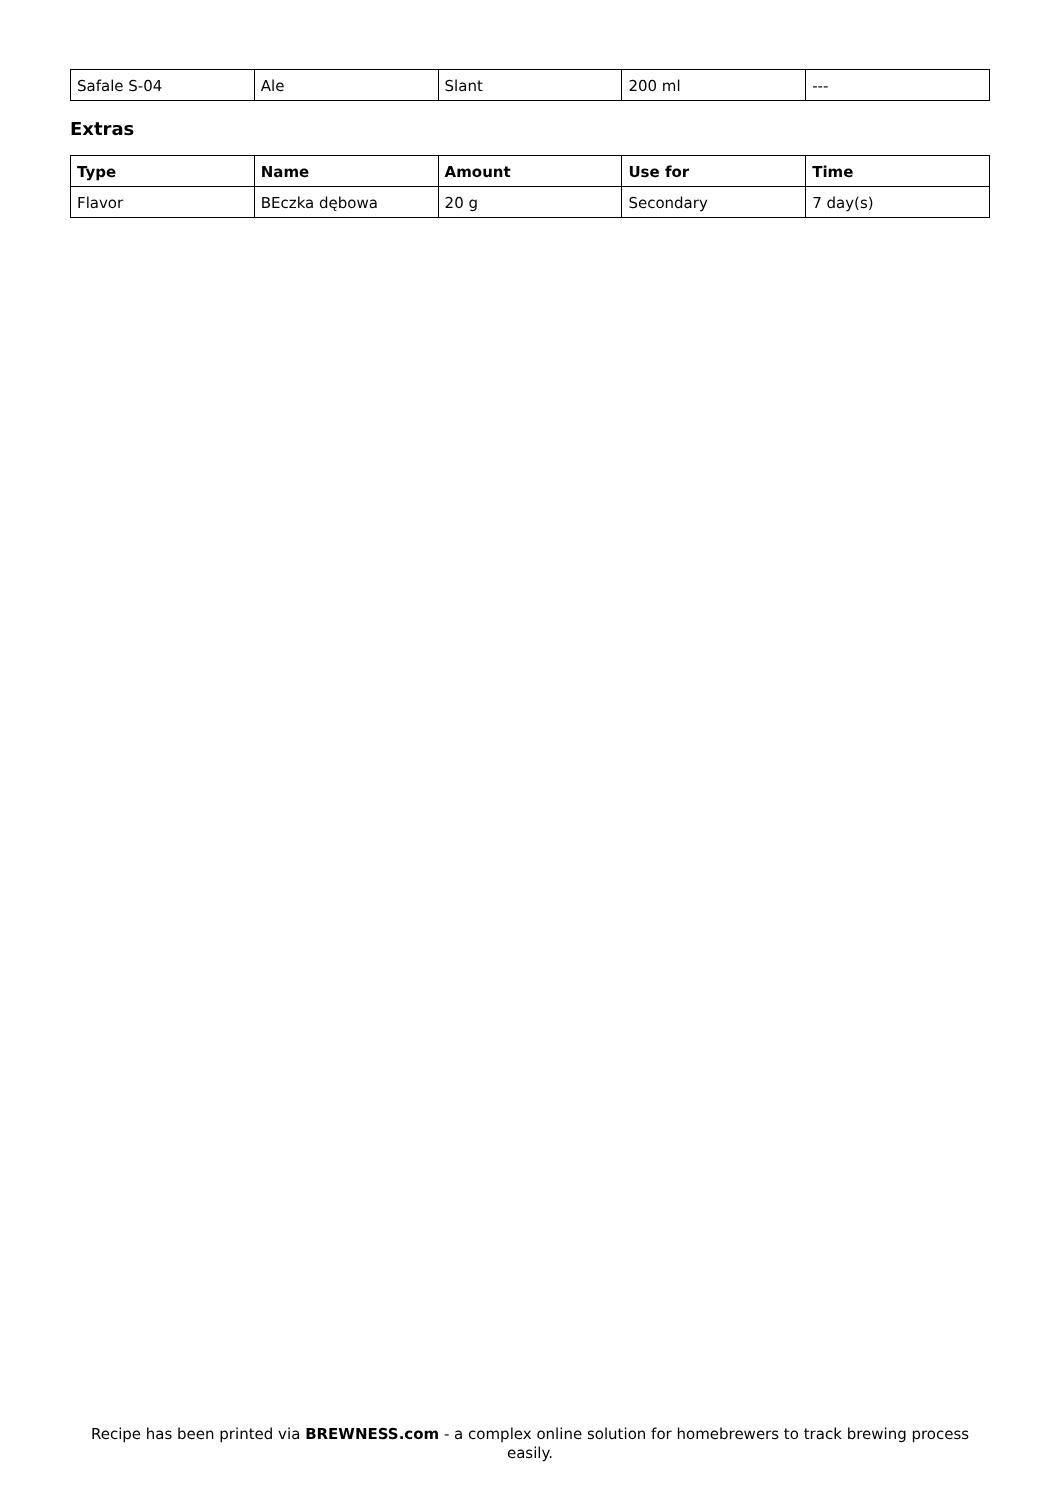| Safale S-04 | Ale | Slant | 200 ml | --- |
Extras
| Type | Name | Amount | Use for | Time |
| --- | --- | --- | --- | --- |
| Flavor | BEczka dębowa | 20 g | Secondary | 7 day(s) |
Recipe has been printed via BREWNESS.com - a complex online solution for homebrewers to track brewing process easily.